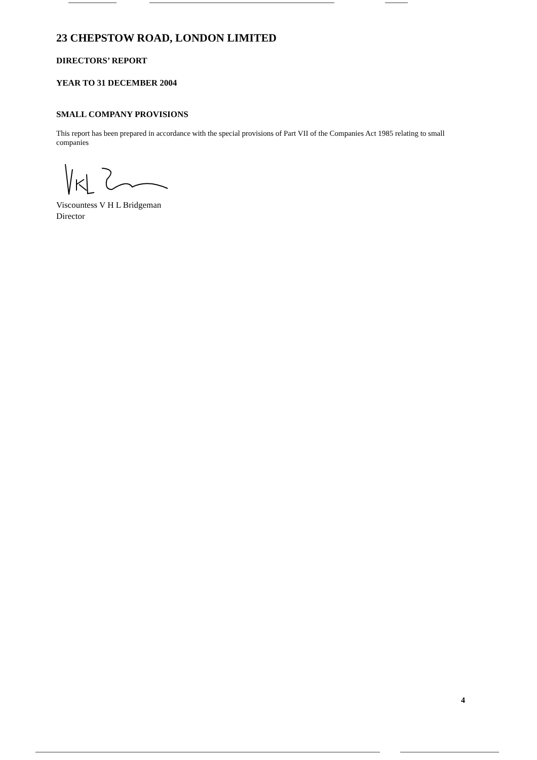23 CHEPSTOW ROAD, LONDON LIMITED
DIRECTORS’ REPORT
YEAR TO 31 DECEMBER 2004
SMALL COMPANY PROVISIONS
This report has been prepared in accordance with the special provisions of Part VII of the Companies Act 1985 relating to small companies
Viscountess V H L Bridgeman
Director
4